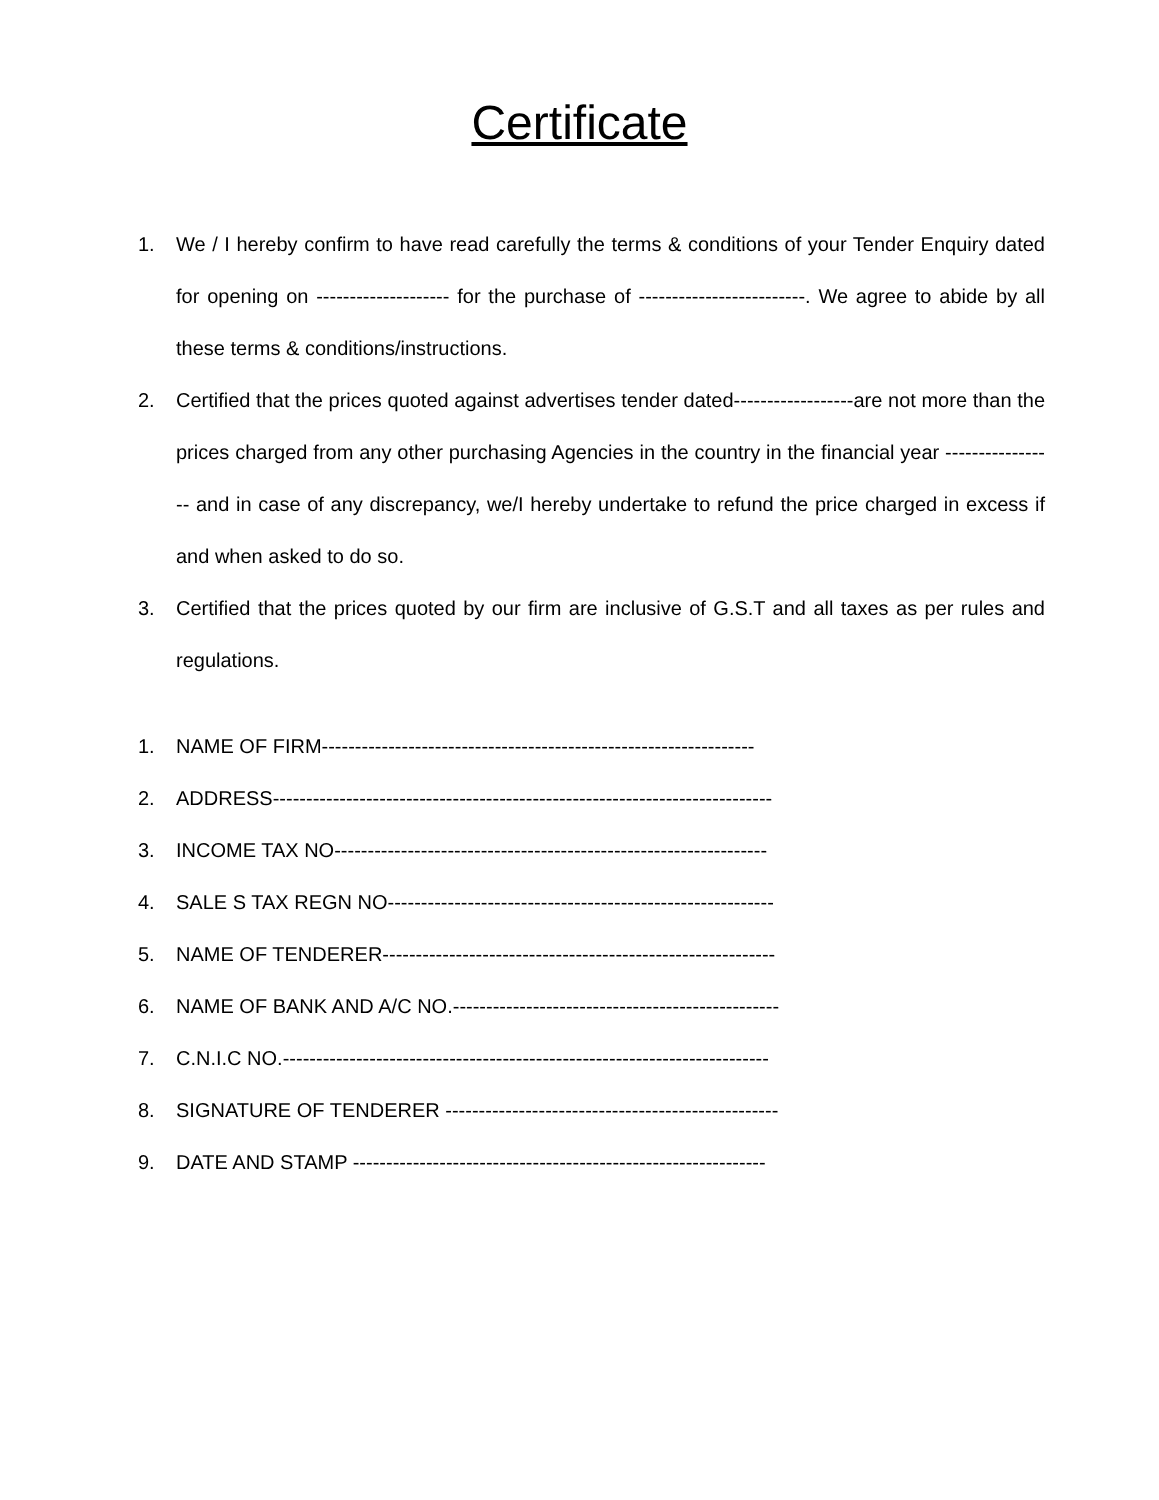Certificate
1. We / I hereby confirm to have read carefully the terms & conditions of your Tender Enquiry dated for opening on -------------------- for the purchase of -------------------------. We agree to abide by all these terms & conditions/instructions.
2. Certified that the prices quoted against advertises tender dated------------------are not more than the prices charged from any other purchasing Agencies in the country in the financial year ----------------- and in case of any discrepancy, we/I hereby undertake to refund the price charged in excess if and when asked to do so.
3. Certified that the prices quoted by our firm are inclusive of G.S.T and all taxes as per rules and regulations.
1. NAME OF FIRM-----------------------------------------------------------------
2. ADDRESS---------------------------------------------------------------------------
3. INCOME TAX NO-----------------------------------------------------------------
4. SALE S TAX REGN NO----------------------------------------------------------
5. NAME OF TENDERER-----------------------------------------------------------
6. NAME OF BANK AND A/C NO.-------------------------------------------------
7. C.N.I.C NO.-------------------------------------------------------------------------
8. SIGNATURE OF TENDERER --------------------------------------------------
9. DATE AND STAMP --------------------------------------------------------------